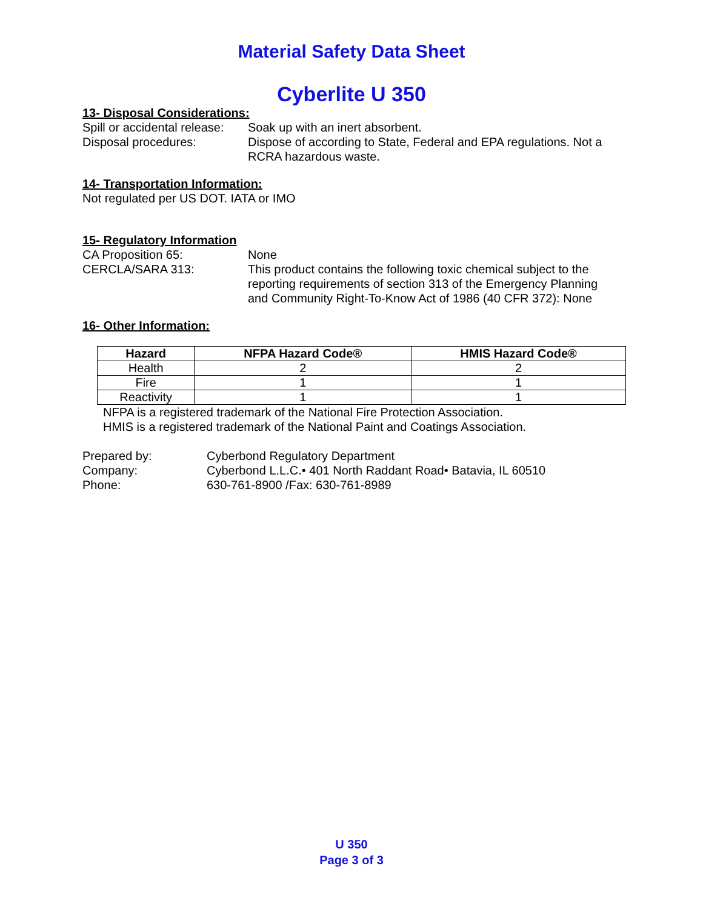Material Safety Data Sheet
Cyberlite U 350
13- Disposal Considerations:
Spill or accidental release:
Soak up with an inert absorbent.
Disposal procedures: Dispose of according to State, Federal and EPA regulations. Not a RCRA hazardous waste.
14- Transportation Information:
Not regulated per US DOT. IATA or IMO
15- Regulatory Information
CA Proposition 65: None
CERCLA/SARA 313: This product contains the following toxic chemical subject to the reporting requirements of section 313 of the Emergency Planning and Community Right-To-Know Act of 1986 (40 CFR 372): None
16- Other Information:
| Hazard | NFPA Hazard Code® | HMIS Hazard Code® |
| --- | --- | --- |
| Health | 2 | 2 |
| Fire | 1 | 1 |
| Reactivity | 1 | 1 |
NFPA is a registered trademark of the National Fire Protection Association.
HMIS is a registered trademark of the National Paint and Coatings Association.
Prepared by: Cyberbond Regulatory Department
Company: Cyberbond L.L.C.• 401 North Raddant Road• Batavia, IL 60510
Phone: 630-761-8900 /Fax: 630-761-8989
U 350
Page 3 of 3